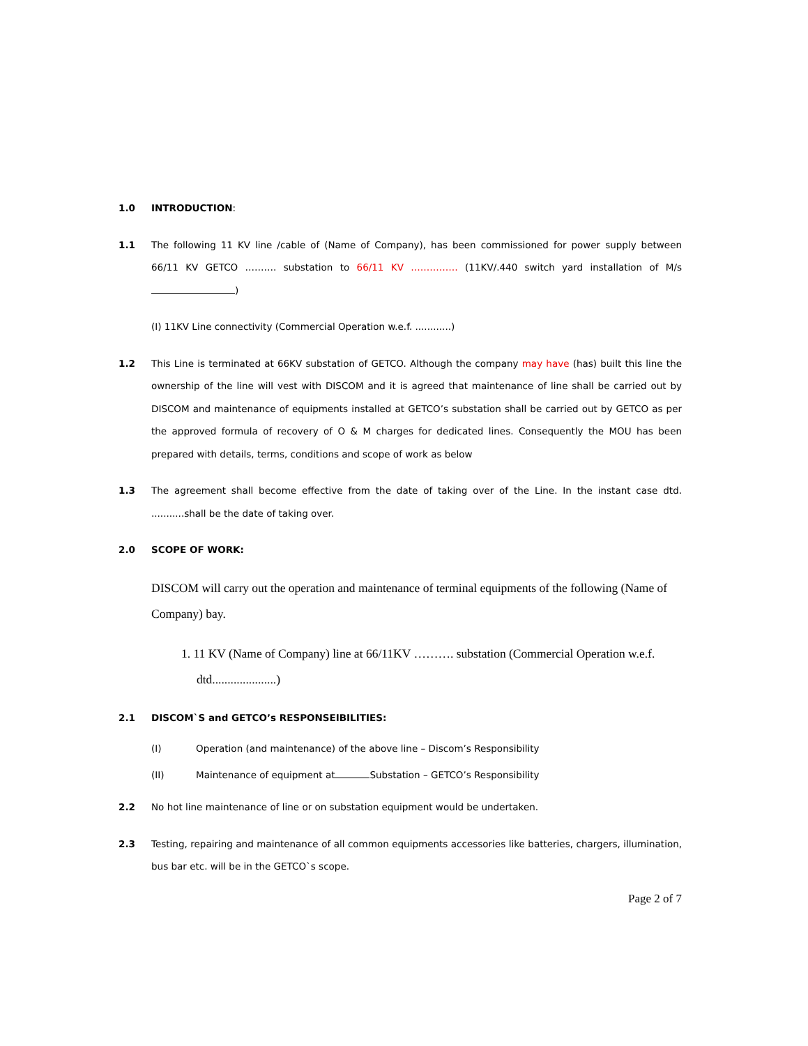1.0 INTRODUCTION:
1.1 The following 11 KV line /cable of (Name of Company), has been commissioned for power supply between 66/11 KV GETCO ………. substation to 66/11 KV …………… (11KV/.440 switch yard installation of M/s )
(I) 11KV Line connectivity (Commercial Operation w.e.f. ............)
1.2 This Line is terminated at 66KV substation of GETCO. Although the company may have (has) built this line the ownership of the line will vest with DISCOM and it is agreed that maintenance of line shall be carried out by DISCOM and maintenance of equipments installed at GETCO’s substation shall be carried out by GETCO as per the approved formula of recovery of O & M charges for dedicated lines. Consequently the MOU has been prepared with details, terms, conditions and scope of work as below
1.3 The agreement shall become effective from the date of taking over of the Line. In the instant case dtd. ...........shall be the date of taking over.
2.0 SCOPE OF WORK:
DISCOM will carry out the operation and maintenance of terminal equipments of the following (Name of Company) bay.
1. 11 KV (Name of Company) line at 66/11KV ………. substation (Commercial Operation w.e.f. dtd.....................)
2.1 DISCOM`S and GETCO’s RESPONSEIBILITIES:
(I) Operation (and maintenance) of the above line – Discom’s Responsibility
(II) Maintenance of equipment at Substation – GETCO’s Responsibility
2.2 No hot line maintenance of line or on substation equipment would be undertaken.
2.3 Testing, repairing and maintenance of all common equipments accessories like batteries, chargers, illumination, bus bar etc. will be in the GETCO`s scope.
Page 2 of 7